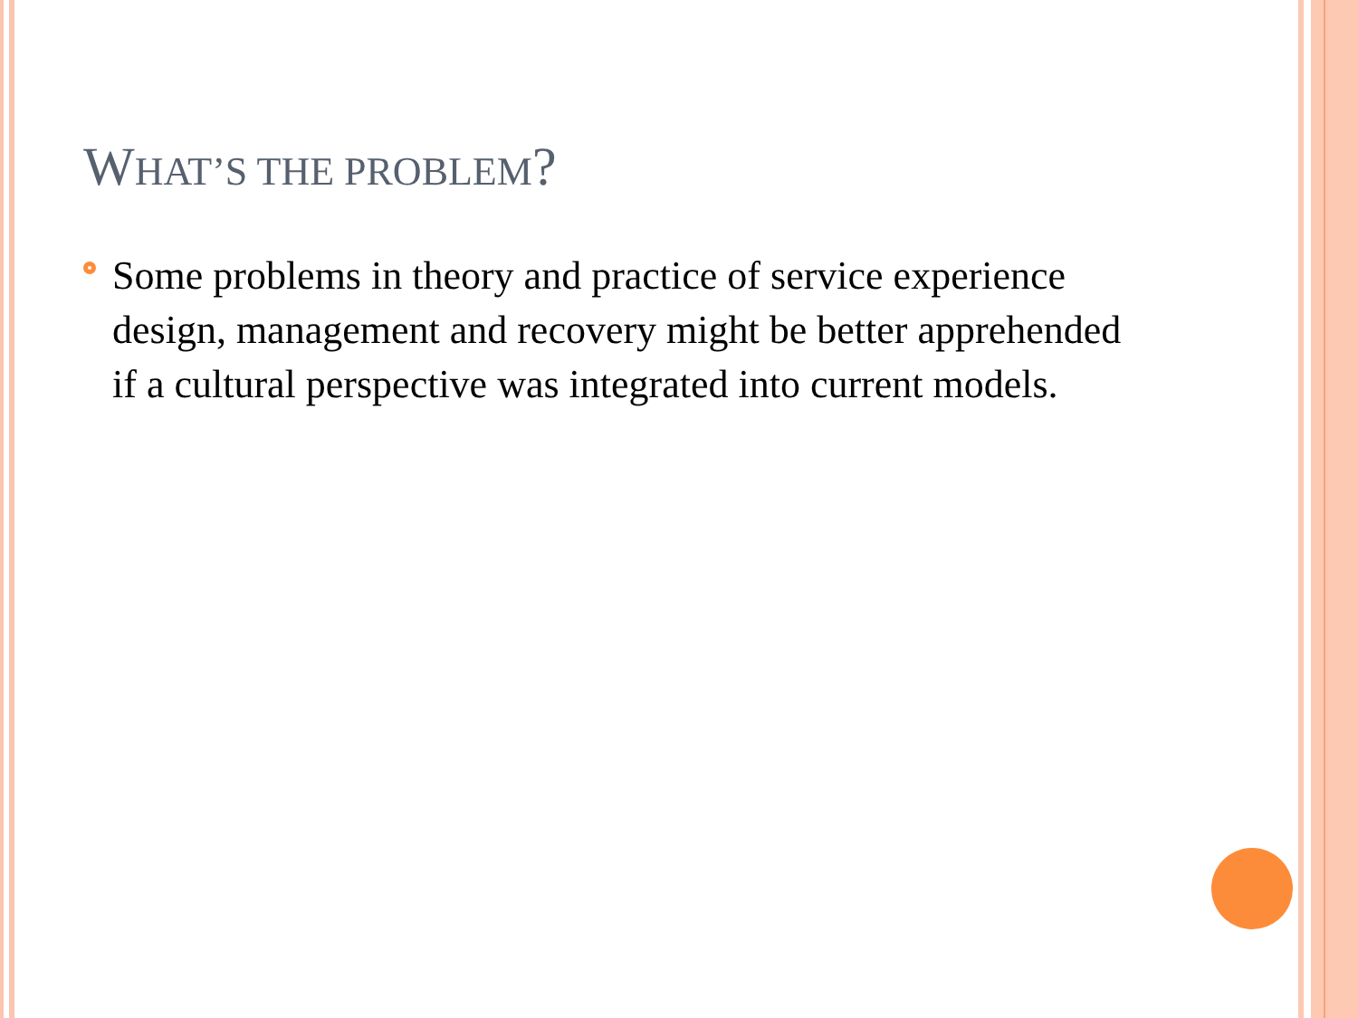WHAT’S THE PROBLEM?
Some problems in theory and practice of service experience design, management and recovery might be better apprehended if a cultural perspective was integrated into current models.